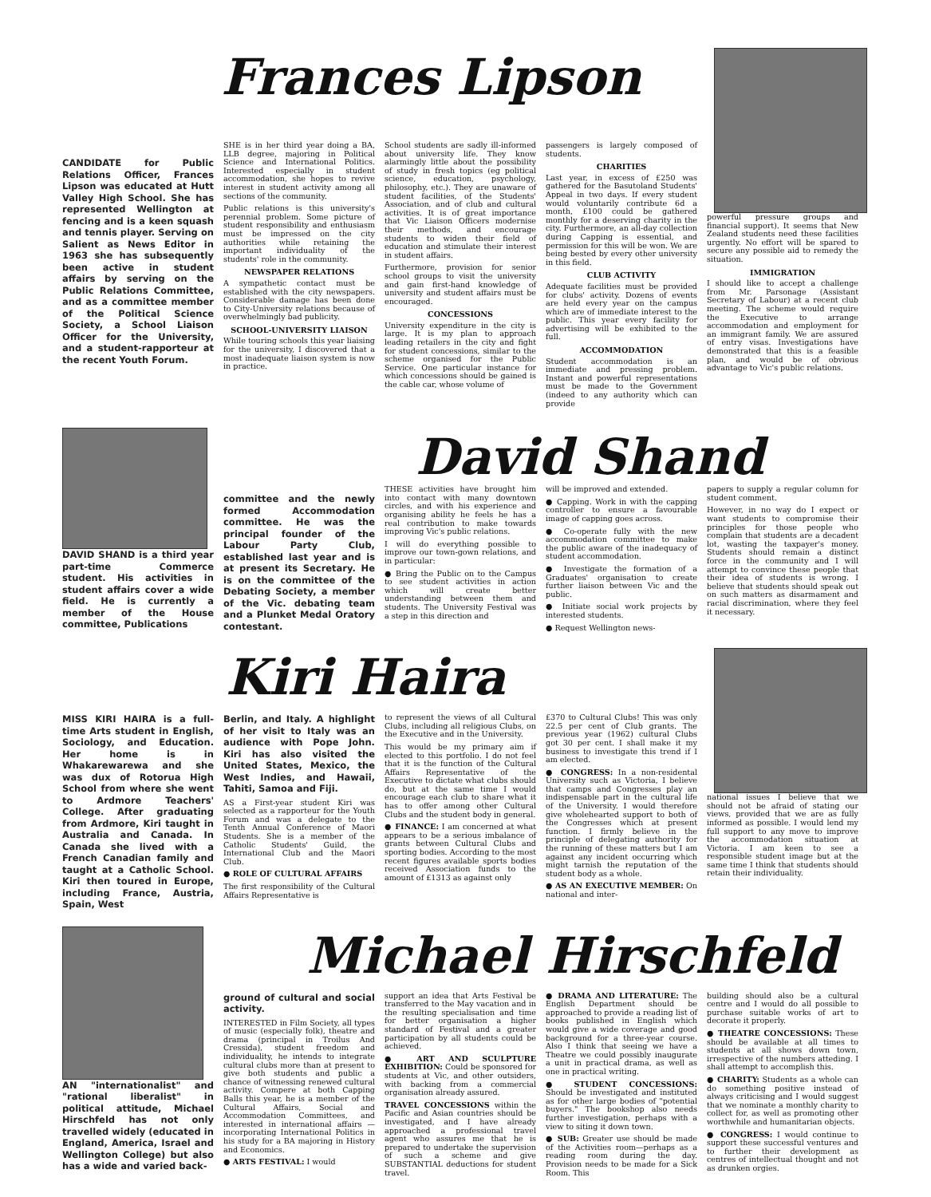Frances Lipson
CANDIDATE for Public Relations Officer, Frances Lipson was educated at Hutt Valley High School. She has represented Wellington at fencing and is a keen squash and tennis player. Serving on Salient as News Editor in 1963 she has subsequently been active in student affairs by serving on the Public Relations Committee, and as a committee member of the Political Science Society, a School Liaison Officer for the University, and a student-rapporteur at the recent Youth Forum.
SHE is in her third year doing a BA, LLB degree, majoring in Political Science and International Politics. Interested especially in student accommodation, she hopes to revive interest in student activity among all sections of the community.
Public relations is this university's perennial problem. Some picture of student responsibility and enthusiasm must be impressed on the city authorities while retaining the important individuality of the students' role in the community.
NEWSPAPER RELATIONS
A sympathetic contact must be established with the city newspapers. Considerable damage has been done to City-University relations because of overwhelmingly bad publicity.
SCHOOL-UNIVERSITY LIAISON
While touring schools this year liaising for the university, I discovered that a most inadequate liaison system is now in practice.
School students are sadly ill-informed about university life. They know alarmingly little about the possibility of study in fresh topics (eg political science, education, psychology, philosophy, etc.). They are unaware of student facilities, of the Students' Association, and of club and cultural activities. It is of great importance that Vic Liaison Officers modernise their methods, and encourage students to widen their field of education and stimulate their interest in student affairs.
Furthermore, provision for senior school groups to visit the university and gain first-hand knowledge of university and student affairs must be encouraged.
CONCESSIONS
University expenditure in the city is large. It is my plan to approach leading retailers in the city and fight for student concessions, similar to the scheme organised for the Public Service. One particular instance for which concessions should be gained is the cable car, whose volume of
passengers is largely composed of students.
CHARITIES
Last year, in excess of £250 was gathered for the Basutoland Students' Appeal in two days. If every student would voluntarily contribute 6d a month, £100 could be gathered monthly for a deserving charity in the city. Furthermore, an all-day collection during Capping is essential, and permission for this will be won. We are being bested by every other university in this field.
CLUB ACTIVITY
Adequate facilities must be provided for clubs' activity. Dozens of events are held every year on the campus which are of immediate interest to the public. This year every facility for advertising will be exhibited to the full.
ACCOMMODATION
Student accommodation is an immediate and pressing problem. Instant and powerful representations must be made to the Government (indeed to any authority which can provide
powerful pressure groups and financial support). It seems that New Zealand students need these facilities urgently. No effort will be spared to secure any possible aid to remedy the situation.
IMMIGRATION
I should like to accept a challenge from Mr. Parsonage (Assistant Secretary of Labour) at a recent club meeting. The scheme would require the Executive to arrange accommodation and employment for an immigrant family. We are assured of entry visas. Investigations have demonstrated that this is a feasible plan, and would be of obvious advantage to Vic's public relations.
David Shand
DAVID SHAND is a third year part-time Commerce student. His activities in student affairs cover a wide field. He is currently a member of the House committee, Publications
committee and the newly formed Accommodation committee. He was the principal founder of the Labour Party Club, established last year and is at present its Secretary. He is on the committee of the Debating Society, a member of the Vic. debating team and a Plunket Medal Oratory contestant.
THESE activities have brought him into contact with many downtown circles, and with his experience and organising ability he feels he has a real contribution to make towards improving Vic's public relations.
I will do everything possible to improve our town-gown relations, and in particular:
● Bring the Public on to the Campus to see student activities in action which will create better understanding between them and students. The University Festival was a step in this direction and
will be improved and extended.
● Capping. Work in with the capping controller to ensure a favourable image of capping goes across.
● Co-operate fully with the new accommodation committee to make the public aware of the inadequacy of student accommodation.
● Investigate the formation of a Graduates' organisation to create further liaison between Vic and the public.
● Initiate social work projects by interested students.
● Request Wellington news-
papers to supply a regular column for student comment.
However, in no way do I expect or want students to compromise their principles for those people who complain that students are a decadent lot, wasting the taxpayer's money. Students should remain a distinct force in the community and I will attempt to convince these people that their idea of students is wrong. I believe that students should speak out on such matters as disarmament and racial discrimination, where they feel it necessary.
Kiri Haira
MISS KIRI HAIRA is a full-time Arts student in English, Sociology, and Education. Her home is in Whakarewarewa and she was dux of Rotorua High School from where she went to Ardmore Teachers' College. After graduating from Ardmore, Kiri taught in Australia and Canada. In Canada she lived with a French Canadian family and taught at a Catholic School. Kiri then toured in Europe, including France, Austria, Spain, West
Berlin, and Italy. A highlight of her visit to Italy was an audience with Pope John. Kiri has also visited the United States, Mexico, the West Indies, and Hawaii, Tahiti, Samoa and Fiji.
AS a First-year student Kiri was selected as a rapporteur for the Youth Forum and was a delegate to the Tenth Annual Conference of Maori Students. She is a member of the Catholic Students' Guild, the International Club and the Maori Club.
● ROLE OF CULTURAL AFFAIRS
The first responsibility of the Cultural Affairs Representative is
to represent the views of all Cultural Clubs, including all religious Clubs, on the Executive and in the University.
This would be my primary aim if elected to this portfolio. I do not feel that it is the function of the Cultural Affairs Representative of the Executive to dictate what clubs should do, but at the same time I would encourage each club to share what it has to offer among other Cultural Clubs and the student body in general.
● FINANCE: I am concerned at what appears to be a serious imbalance of grants between Cultural Clubs and sporting bodies. According to the most recent figures available sports bodies received Association funds to the amount of £1313 as against only
£370 to Cultural Clubs! This was only 22.5 per cent of Club grants. The previous year (1962) cultural Clubs got 30 per cent. I shall make it my business to investigate this trend if I am elected.
● CONGRESS: In a non-residental University such as Victoria, I believe that camps and Congresses play an indispensable part in the cultural life of the University. I would therefore give wholehearted support to both of the Congresses which at present function. I firmly believe in the principle of delegating authority for the running of these matters but I am against any incident occurring which might tarnish the reputation of the student body as a whole.
● AS AN EXECUTIVE MEMBER: On national and inter-
national issues I believe that we should not be afraid of stating our views, provided that we are as fully informed as possible. I would lend my full support to any move to improve the accommodation situation at Victoria. I am keen to see a responsible student image but at the same time I think that students should retain their individuality.
Michael Hirschfeld
AN "internationalist" and "rational liberalist" in political attitude, Michael Hirschfeld has not only travelled widely (educated in England, America, Israel and Wellington College) but also has a wide and varied back-
ground of cultural and social activity.
INTERESTED in Film Society, all types of music (especially folk), theatre and drama (principal in Troilus And Cressida), student freedom and individuality, he intends to integrate cultural clubs more than at present to give both students and public a chance of witnessing renewed cultural activity. Compere at both Capping Balls this year, he is a member of the Cultural Affairs, Social and Accommodation Committees, and interested in international affairs — incorporating International Politics in his study for a BA majoring in History and Economics.
● ARTS FESTIVAL: I would
support an idea that Arts Festival be transferred to the May vacation and in the resulting specialisation and time for better organisation a higher standard of Festival and a greater participation by all students could be achieved.
● ART AND SCULPTURE EXHIBITION: Could be sponsored for students at Vic, and other outsiders, with backing from a commercial organisation already assured.
TRAVEL CONCESSIONS within the Pacific and Asian countries should be investigated, and I have already approached a professional travel agent who assures me that he is prepared to undertake the supervision of such a scheme and give SUBSTANTIAL deductions for student travel.
● DRAMA AND LITERATURE: The English Department should be approached to provide a reading list of books published in English which would give a wide coverage and good background for a three-year course. Also I think that seeing we have a Theatre we could possibly inaugurate a unit in practical drama, as well as one in practical writing.
● STUDENT CONCESSIONS: Should be investigated and instituted as for other large bodies of "potential buyers." The bookshop also needs further investigation, perhaps with a view to siting it down town.
● SUB: Greater use should be made of the Activities room—perhaps as a reading room during the day. Provision needs to be made for a Sick Room. This
building should also be a cultural centre and I would do all possible to purchase suitable works of art to decorate it properly.
● THEATRE CONCESSIONS: These should be available at all times to students at all shows down town, irrespective of the numbers atteding. I shall attempt to accomplish this.
● CHARITY: Students as a whole can do something positive instead of always criticising and I would suggest that we nominate a monthly charity to collect for, as well as promoting other worthwhile and humanitarian objects.
● CONGRESS: I would continue to support these successful ventures and to further their development as centres of intellectual thought and not as drunken orgies.